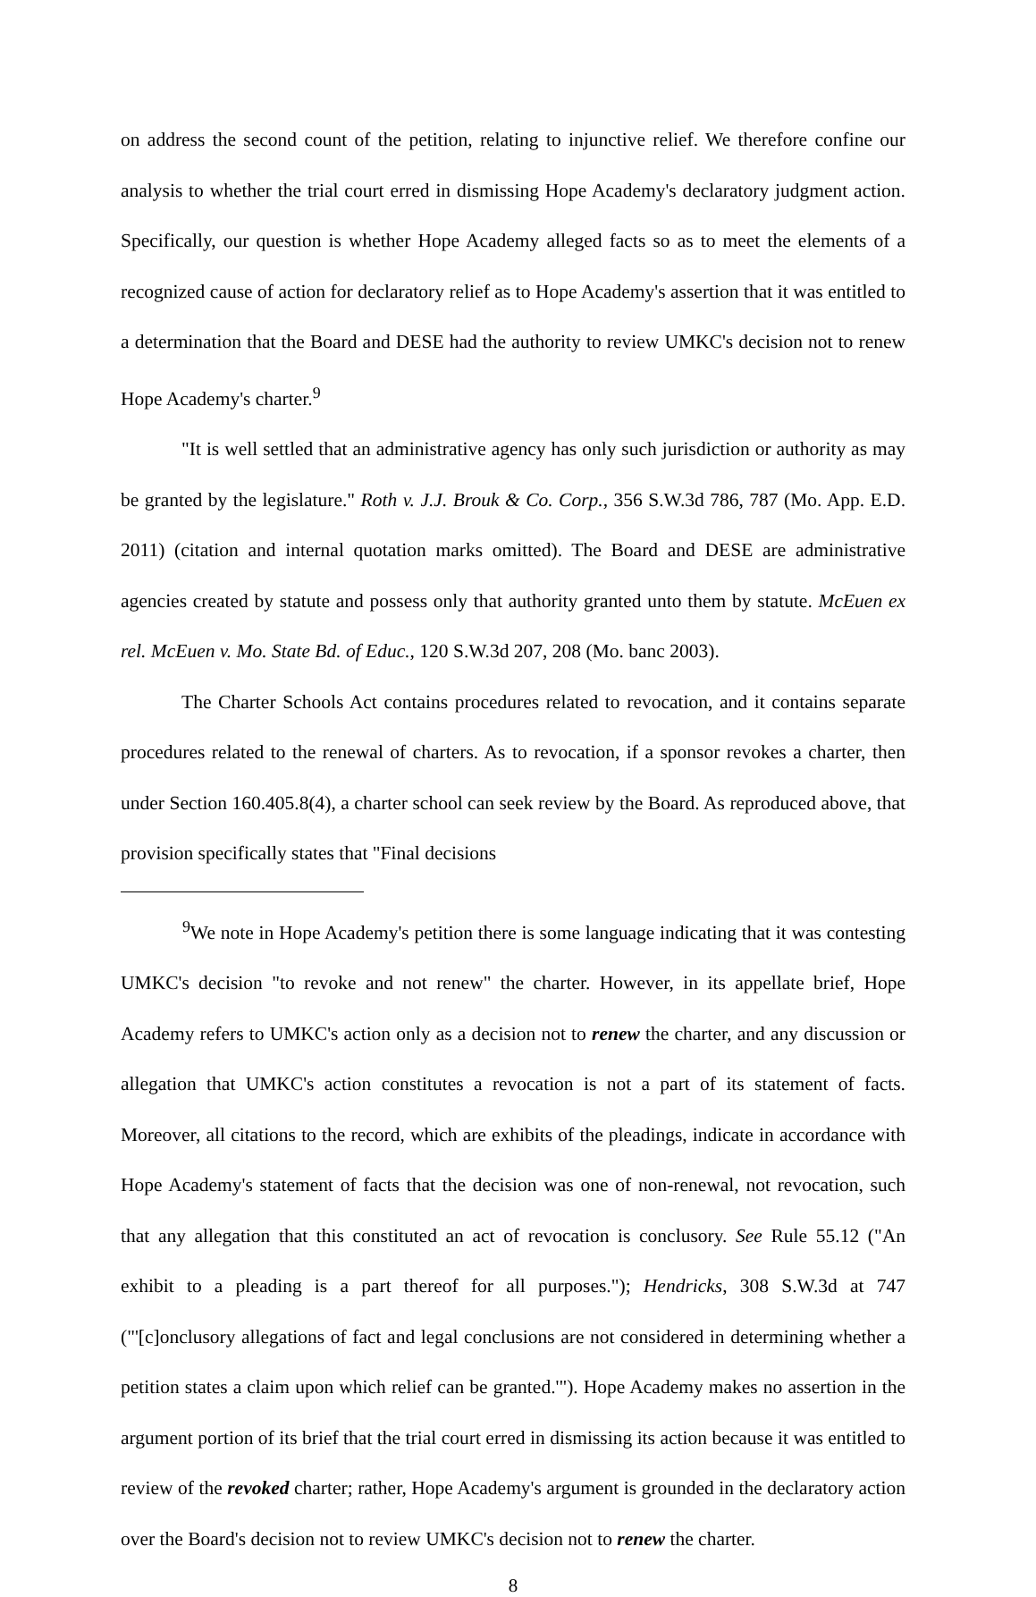on address the second count of the petition, relating to injunctive relief. We therefore confine our analysis to whether the trial court erred in dismissing Hope Academy's declaratory judgment action. Specifically, our question is whether Hope Academy alleged facts so as to meet the elements of a recognized cause of action for declaratory relief as to Hope Academy's assertion that it was entitled to a determination that the Board and DESE had the authority to review UMKC's decision not to renew Hope Academy's charter.<sup>9</sup>
"It is well settled that an administrative agency has only such jurisdiction or authority as may be granted by the legislature." Roth v. J.J. Brouk & Co. Corp., 356 S.W.3d 786, 787 (Mo. App. E.D. 2011) (citation and internal quotation marks omitted). The Board and DESE are administrative agencies created by statute and possess only that authority granted unto them by statute. McEuen ex rel. McEuen v. Mo. State Bd. of Educ., 120 S.W.3d 207, 208 (Mo. banc 2003).
The Charter Schools Act contains procedures related to revocation, and it contains separate procedures related to the renewal of charters. As to revocation, if a sponsor revokes a charter, then under Section 160.405.8(4), a charter school can seek review by the Board. As reproduced above, that provision specifically states that "Final decisions
<sup>9</sup> We note in Hope Academy's petition there is some language indicating that it was contesting UMKC's decision "to revoke and not renew" the charter. However, in its appellate brief, Hope Academy refers to UMKC's action only as a decision not to renew the charter, and any discussion or allegation that UMKC's action constitutes a revocation is not a part of its statement of facts. Moreover, all citations to the record, which are exhibits of the pleadings, indicate in accordance with Hope Academy's statement of facts that the decision was one of non-renewal, not revocation, such that any allegation that this constituted an act of revocation is conclusory. See Rule 55.12 ("An exhibit to a pleading is a part thereof for all purposes."); Hendricks, 308 S.W.3d at 747 ("'[c]onclusory allegations of fact and legal conclusions are not considered in determining whether a petition states a claim upon which relief can be granted.'"). Hope Academy makes no assertion in the argument portion of its brief that the trial court erred in dismissing its action because it was entitled to review of the revoked charter; rather, Hope Academy's argument is grounded in the declaratory action over the Board's decision not to review UMKC's decision not to renew the charter.
8